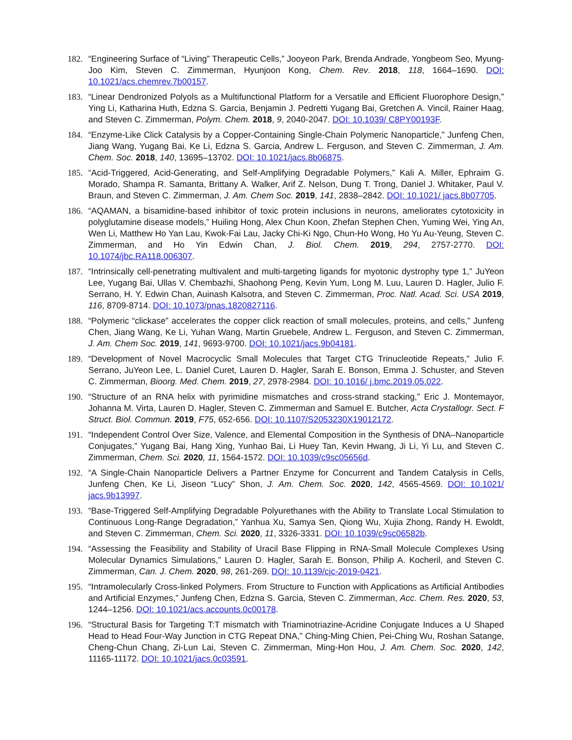182. “Engineering Surface of “Living” Therapeutic Cells,” Jooyeon Park, Brenda Andrade, Yongbeom Seo, Myung-Joo Kim, Steven C. Zimmerman, Hyunjoon Kong, Chem. Rev. 2018, 118, 1664–1690. DOI: 10.1021/acs.chemrev.7b00157.
183. “Linear Dendronized Polyols as a Multifunctional Platform for a Versatile and Efficient Fluorophore Design,” Ying Li, Katharina Huth, Edzna S. Garcia, Benjamin J. Pedretti Yugang Bai, Gretchen A. Vincil, Rainer Haag, and Steven C. Zimmerman, Polym. Chem. 2018, 9, 2040-2047. DOI: 10.1039/ C8PY00193F.
184. “Enzyme-Like Click Catalysis by a Copper-Containing Single-Chain Polymeric Nanoparticle,” Junfeng Chen, Jiang Wang, Yugang Bai, Ke Li, Edzna S. Garcia, Andrew L. Ferguson, and Steven C. Zimmerman, J. Am. Chem. Soc. 2018, 140, 13695–13702. DOI: 10.1021/jacs.8b06875.
185. “Acid-Triggered, Acid-Generating, and Self-Amplifying Degradable Polymers,” Kali A. Miller, Ephraim G. Morado, Shampa R. Samanta, Brittany A. Walker, Arif Z. Nelson, Dung T. Trong, Daniel J. Whitaker, Paul V. Braun, and Steven C. Zimmerman, J. Am. Chem Soc. 2019, 141, 2838–2842. DOI: 10.1021/ jacs.8b07705.
186. “AQAMAN, a bisamidine-based inhibitor of toxic protein inclusions in neurons, ameliorates cytotoxicity in polyglutamine disease models,” Huiling Hong, Alex Chun Koon, Zhefan Stephen Chen, Yuming Wei, Ying An, Wen Li, Matthew Ho Yan Lau, Kwok-Fai Lau, Jacky Chi-Ki Ngo, Chun-Ho Wong, Ho Yu Au-Yeung, Steven C. Zimmerman, and Ho Yin Edwin Chan, J. Biol. Chem. 2019, 294, 2757-2770. DOI: 10.1074/jbc.RA118.006307.
187. “Intrinsically cell-penetrating multivalent and multi-targeting ligands for myotonic dystrophy type 1,” JuYeon Lee, Yugang Bai, Ullas V. Chembazhi, Shaohong Peng, Kevin Yum, Long M. Luu, Lauren D. Hagler, Julio F. Serrano, H. Y. Edwin Chan, Auinash Kalsotra, and Steven C. Zimmerman, Proc. Natl. Acad. Sci. USA 2019, 116, 8709-8714. DOI: 10.1073/pnas.1820827116.
188. “Polymeric “clickase” accelerates the copper click reaction of small molecules, proteins, and cells,” Junfeng Chen, Jiang Wang, Ke Li, Yuhan Wang, Martin Gruebele, Andrew L. Ferguson, and Steven C. Zimmerman, J. Am. Chem Soc. 2019, 141, 9693-9700. DOI: 10.1021/jacs.9b04181.
189. “Development of Novel Macrocyclic Small Molecules that Target CTG Trinucleotide Repeats,” Julio F. Serrano, JuYeon Lee, L. Daniel Curet, Lauren D. Hagler, Sarah E. Bonson, Emma J. Schuster, and Steven C. Zimmerman, Bioorg. Med. Chem. 2019, 27, 2978-2984. DOI: 10.1016/ j.bmc.2019.05.022.
190. “Structure of an RNA helix with pyrimidine mismatches and cross-strand stacking,” Eric J. Montemayor, Johanna M. Virta, Lauren D. Hagler, Steven C. Zimmerman and Samuel E. Butcher, Acta Crystallogr. Sect. F Struct. Biol. Commun. 2019, F75, 652-656. DOI: 10.1107/S2053230X19012172.
191. “Independent Control Over Size, Valence, and Elemental Composition in the Synthesis of DNA–Nanoparticle Conjugates,” Yugang Bai, Hang Xing, Yunhao Bai, Li Huey Tan, Kevin Hwang, Ji Li, Yi Lu, and Steven C. Zimmerman, Chem. Sci. 2020, 11, 1564-1572. DOI: 10.1039/c9sc05656d.
192. “A Single-Chain Nanoparticle Delivers a Partner Enzyme for Concurrent and Tandem Catalysis in Cells, Junfeng Chen, Ke Li, Jiseon “Lucy” Shon, J. Am. Chem. Soc. 2020, 142, 4565-4569. DOI: 10.1021/ jacs.9b13997.
193. “Base-Triggered Self-Amplifying Degradable Polyurethanes with the Ability to Translate Local Stimulation to Continuous Long-Range Degradation,” Yanhua Xu, Samya Sen, Qiong Wu, Xujia Zhong, Randy H. Ewoldt, and Steven C. Zimmerman, Chem. Sci. 2020, 11, 3326-3331. DOI: 10.1039/c9sc06582b.
194. “Assessing the Feasibility and Stability of Uracil Base Flipping in RNA-Small Molecule Complexes Using Molecular Dynamics Simulations,” Lauren D. Hagler, Sarah E. Bonson, Philip A. Kocheril, and Steven C. Zimmerman, Can. J. Chem. 2020, 98, 261-269. DOI: 10.1139/cjc-2019-0421.
195. “Intramolecularly Cross-linked Polymers. From Structure to Function with Applications as Artificial Antibodies and Artificial Enzymes,” Junfeng Chen, Edzna S. Garcia, Steven C. Zimmerman, Acc. Chem. Res. 2020, 53, 1244–1256. DOI: 10.1021/acs.accounts.0c00178.
196. “Structural Basis for Targeting T:T mismatch with Triaminotriazine-Acridine Conjugate Induces a U Shaped Head to Head Four-Way Junction in CTG Repeat DNA,” Ching-Ming Chien, Pei-Ching Wu, Roshan Satange, Cheng-Chun Chang, Zi-Lun Lai, Steven C. Zimmerman, Ming-Hon Hou, J. Am. Chem. Soc. 2020, 142, 11165-11172. DOI: 10.1021/jacs.0c03591.